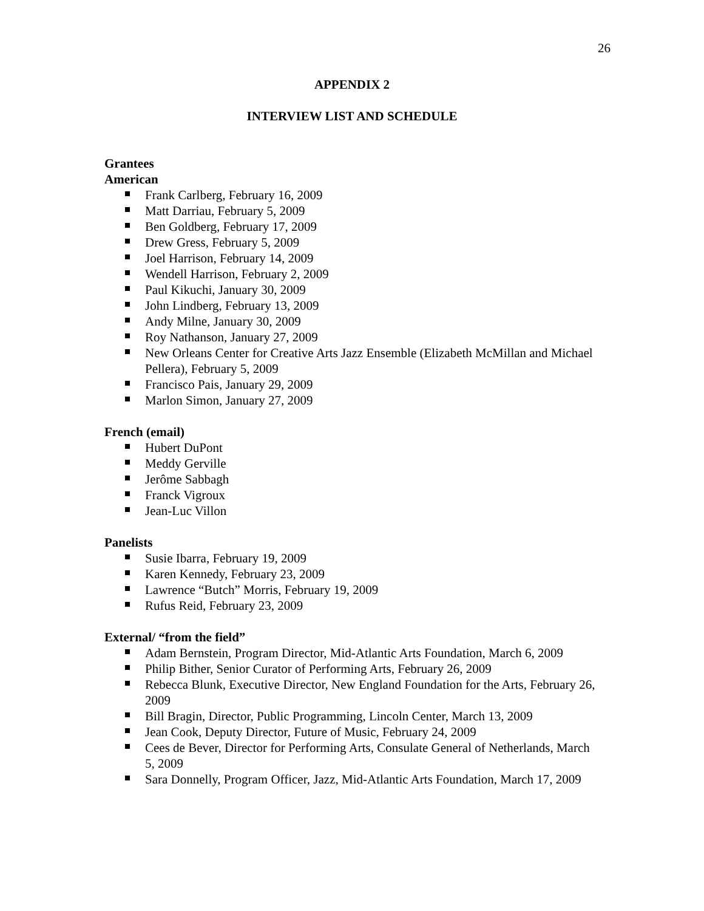26
APPENDIX 2
INTERVIEW LIST AND SCHEDULE
Grantees
American
Frank Carlberg, February 16, 2009
Matt Darriau, February 5, 2009
Ben Goldberg, February 17, 2009
Drew Gress, February 5, 2009
Joel Harrison, February 14, 2009
Wendell Harrison, February 2, 2009
Paul Kikuchi, January 30, 2009
John Lindberg, February 13, 2009
Andy Milne, January 30, 2009
Roy Nathanson, January 27, 2009
New Orleans Center for Creative Arts Jazz Ensemble (Elizabeth McMillan and Michael Pellera), February 5, 2009
Francisco Pais, January 29, 2009
Marlon Simon, January 27, 2009
French (email)
Hubert DuPont
Meddy Gerville
Jerôme Sabbagh
Franck Vigroux
Jean-Luc Villon
Panelists
Susie Ibarra, February 19, 2009
Karen Kennedy, February 23, 2009
Lawrence “Butch” Morris, February 19, 2009
Rufus Reid, February 23, 2009
External/ “from the field”
Adam Bernstein, Program Director, Mid-Atlantic Arts Foundation, March 6, 2009
Philip Bither, Senior Curator of Performing Arts, February 26, 2009
Rebecca Blunk, Executive Director, New England Foundation for the Arts, February 26, 2009
Bill Bragin, Director, Public Programming, Lincoln Center, March 13, 2009
Jean Cook, Deputy Director, Future of Music, February 24, 2009
Cees de Bever, Director for Performing Arts, Consulate General of Netherlands, March 5, 2009
Sara Donnelly, Program Officer, Jazz, Mid-Atlantic Arts Foundation, March 17, 2009